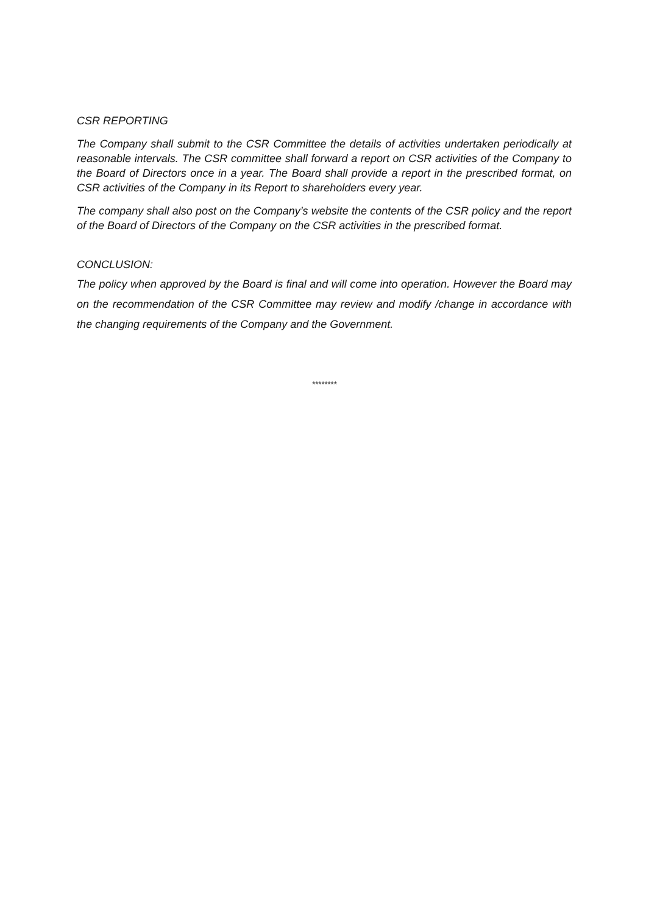CSR REPORTING
The Company shall submit to the CSR Committee the details of activities undertaken periodically at reasonable intervals. The CSR committee shall forward a report on CSR activities of the Company to the Board of Directors once in a year. The Board shall provide a report in the prescribed format, on CSR activities of the Company in its Report to shareholders every year.
The company shall also post on the Company’s website the contents of the CSR policy and the report of the Board of Directors of the Company on the CSR activities in the prescribed format.
CONCLUSION:
The policy when approved by the Board is final and will come into operation. However the Board may on the recommendation of the CSR Committee may review and modify /change in accordance with the changing requirements of the Company and the Government.
********